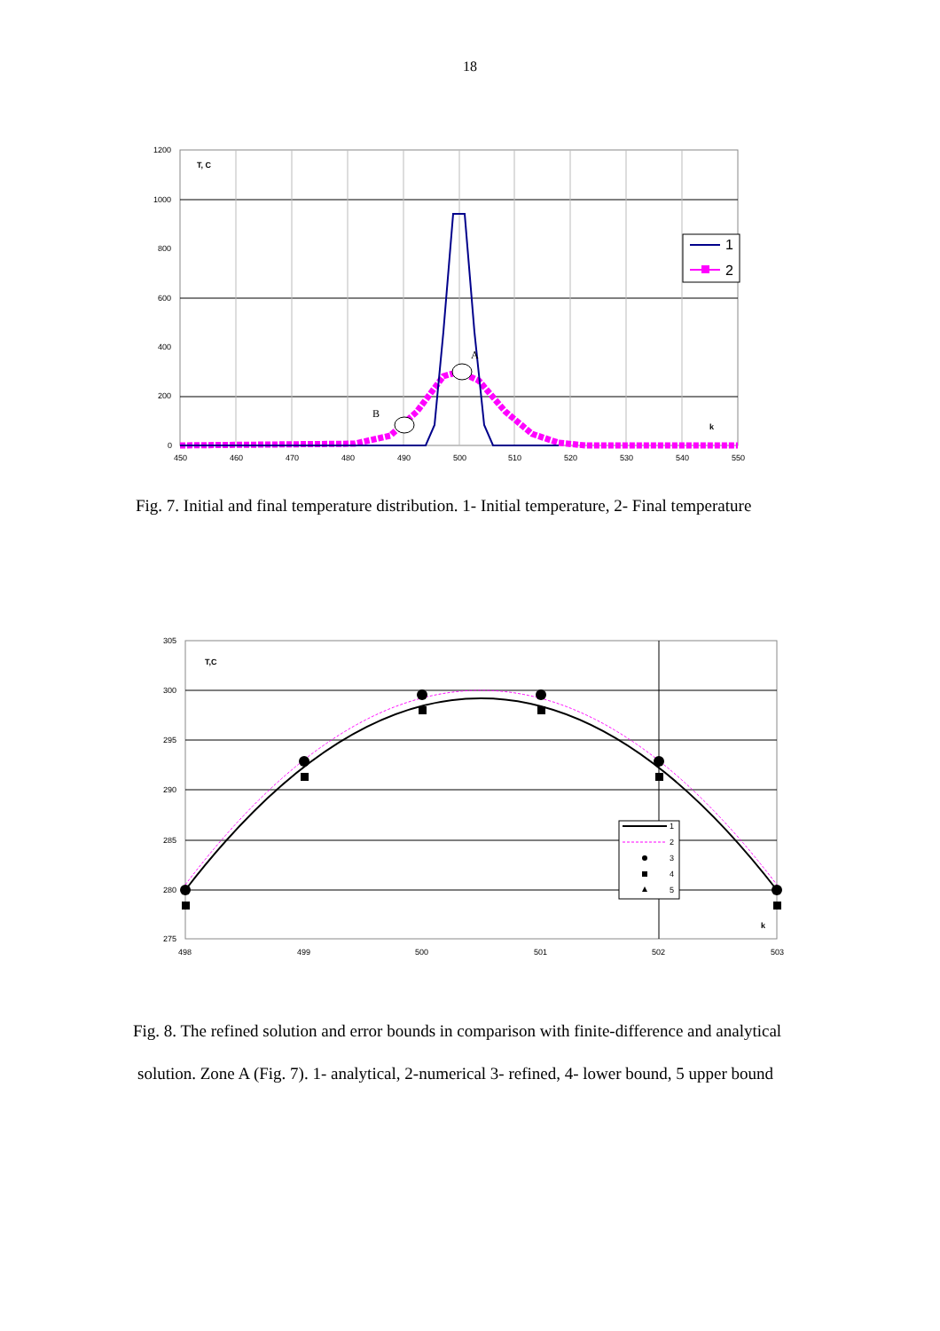18
1200
1000
800
600
400
200
0
450
460
470
480
490
500
510
520
530
540
550
T, C
k
B
A
1
2
Fig. 7. Initial and final temperature distribution. 1- Initial temperature, 2- Final temperature
305
300
295
290
285
280
275
498
499
500
501
502
503
T,C
k
1
2
3
4
5
Fig. 8. The refined solution and error bounds in comparison with finite-difference and analytical
solution. Zone A (Fig. 7). 1- analytical, 2-numerical 3- refined, 4- lower bound, 5 upper bound